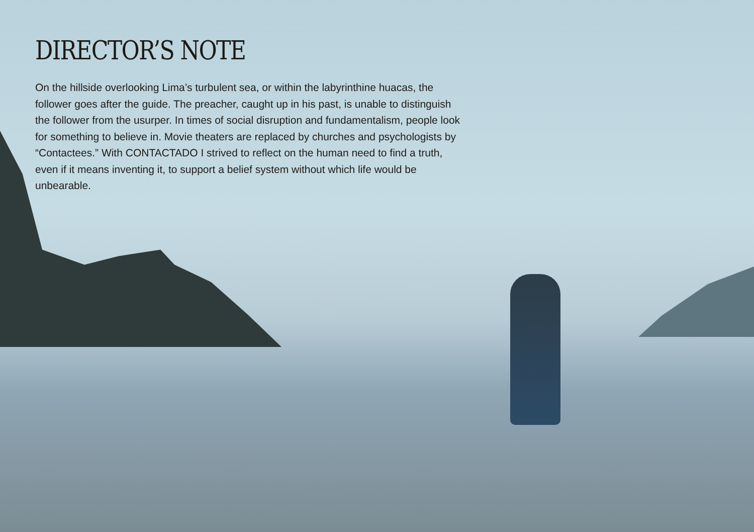DIRECTOR’S NOTE
On the hillside overlooking Lima’s turbulent sea, or within the labyrinthine huacas, the follower goes after the guide. The preacher, caught up in his past, is unable to distinguish the follower from the usurper. In times of social disruption and fundamentalism, people look for something to believe in. Movie theaters are replaced by churches and psychologists by “Contactees.” With CONTACTADO I strived to reflect on the human need to find a truth, even if it means inventing it, to support a belief system without which life would be unbearable.